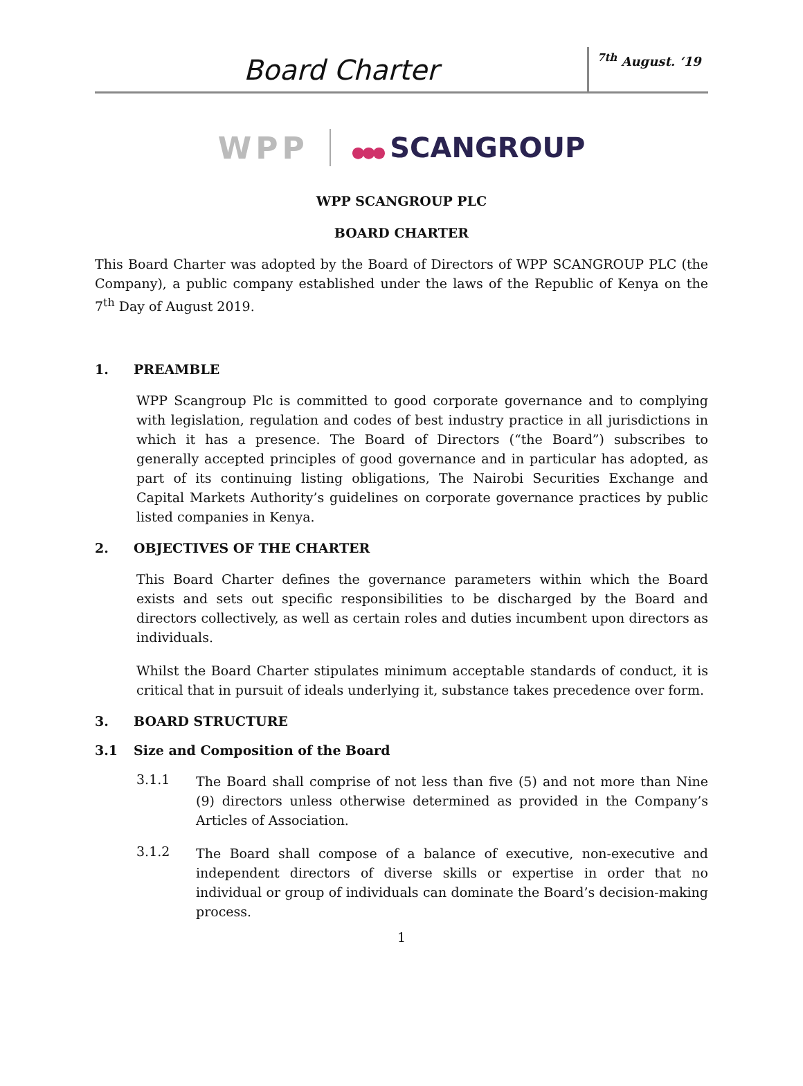Board Charter
<sup>7th</sup> August. ‘19
WPP
●●● SCANGROUP
WPP SCANGROUP PLC
BOARD CHARTER
This Board Charter was adopted by the Board of Directors of WPP SCANGROUP PLC (the Company), a public company established under the laws of the Republic of Kenya on the 7<sup>th</sup> Day of August 2019.
1. PREAMBLE
WPP Scangroup Plc is committed to good corporate governance and to complying with legislation, regulation and codes of best industry practice in all jurisdictions in which it has a presence. The Board of Directors (“the Board”) subscribes to generally accepted principles of good governance and in particular has adopted, as part of its continuing listing obligations, The Nairobi Securities Exchange and Capital Markets Authority’s guidelines on corporate governance practices by public listed companies in Kenya.
2. OBJECTIVES OF THE CHARTER
This Board Charter defines the governance parameters within which the Board exists and sets out specific responsibilities to be discharged by the Board and directors collectively, as well as certain roles and duties incumbent upon directors as individuals.
Whilst the Board Charter stipulates minimum acceptable standards of conduct, it is critical that in pursuit of ideals underlying it, substance takes precedence over form.
3. BOARD STRUCTURE
3.1 Size and Composition of the Board
3.1.1
The Board shall comprise of not less than five (5) and not more than Nine (9) directors unless otherwise determined as provided in the Company’s Articles of Association.
3.1.2
The Board shall compose of a balance of executive, non-executive and independent directors of diverse skills or expertise in order that no individual or group of individuals can dominate the Board’s decision-making process.
1